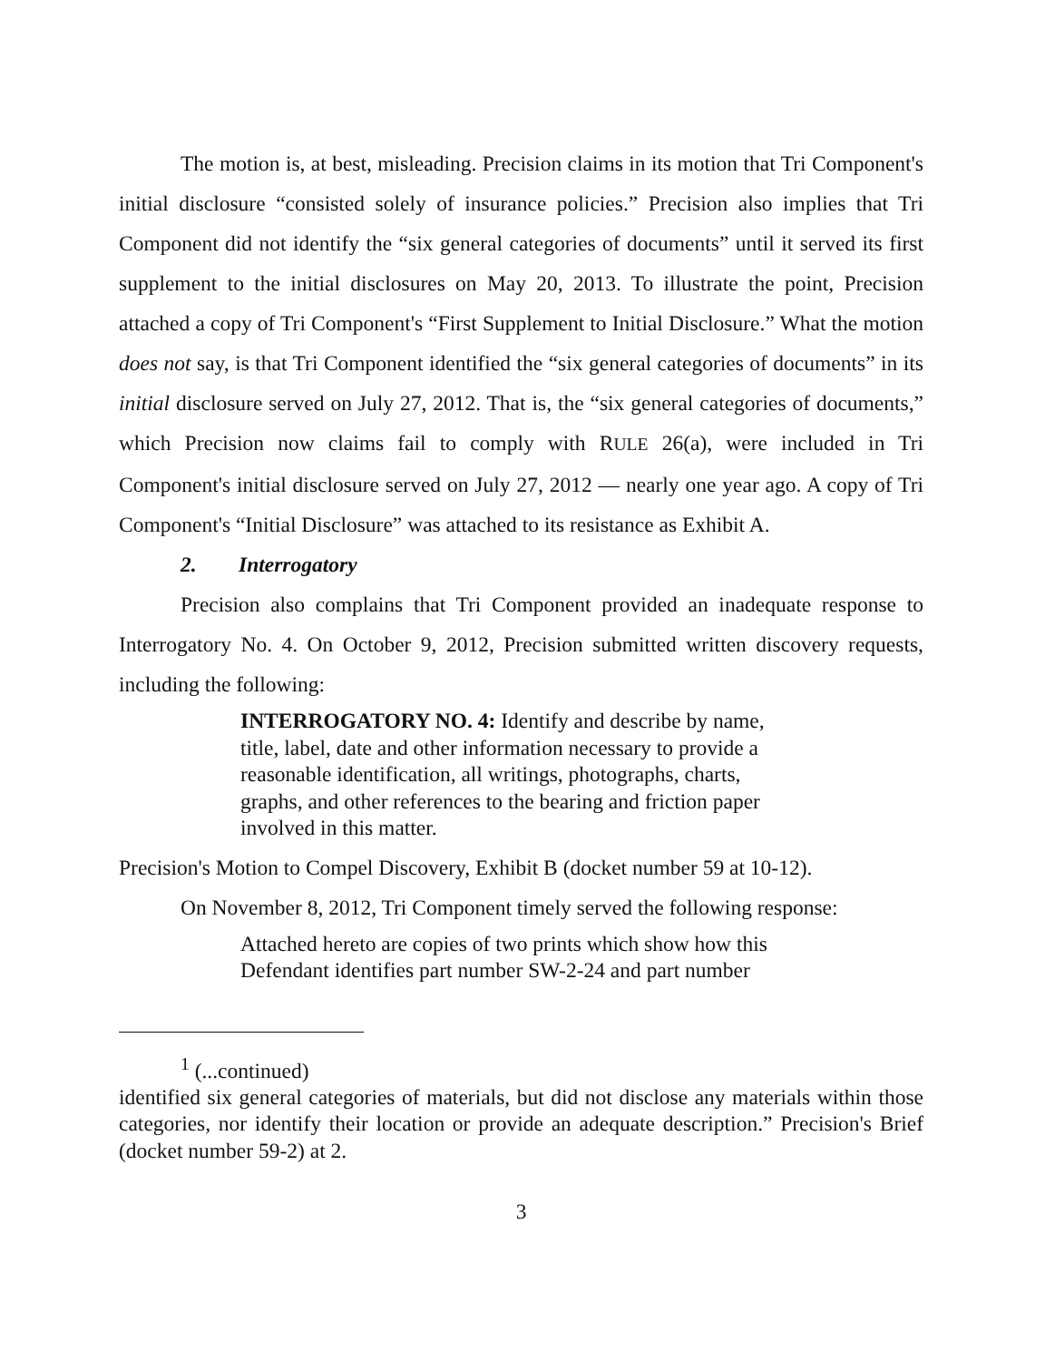The motion is, at best, misleading. Precision claims in its motion that Tri Component's initial disclosure “consisted solely of insurance policies.” Precision also implies that Tri Component did not identify the “six general categories of documents” until it served its first supplement to the initial disclosures on May 20, 2013. To illustrate the point, Precision attached a copy of Tri Component's “First Supplement to Initial Disclosure.” What the motion does not say, is that Tri Component identified the “six general categories of documents” in its initial disclosure served on July 27, 2012. That is, the “six general categories of documents,” which Precision now claims fail to comply with RULE 26(a), were included in Tri Component's initial disclosure served on July 27, 2012 — nearly one year ago. A copy of Tri Component's “Initial Disclosure” was attached to its resistance as Exhibit A.
2. Interrogatory
Precision also complains that Tri Component provided an inadequate response to Interrogatory No. 4. On October 9, 2012, Precision submitted written discovery requests, including the following:
INTERROGATORY NO. 4: Identify and describe by name, title, label, date and other information necessary to provide a reasonable identification, all writings, photographs, charts, graphs, and other references to the bearing and friction paper involved in this matter.
Precision's Motion to Compel Discovery, Exhibit B (docket number 59 at 10-12).
On November 8, 2012, Tri Component timely served the following response:
Attached hereto are copies of two prints which show how this Defendant identifies part number SW-2-24 and part number
<sup>1</sup> (...continued)
identified six general categories of materials, but did not disclose any materials within those categories, nor identify their location or provide an adequate description.” Precision's Brief (docket number 59-2) at 2.
3